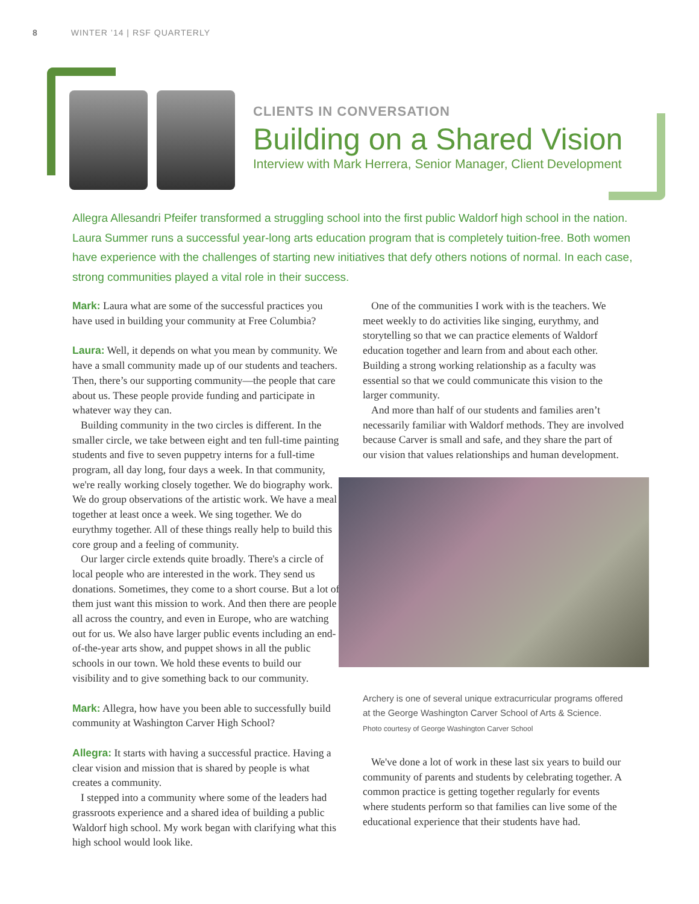8 WINTER ’14 | RSF QUARTERLY
CLIENTS IN CONVERSATION
Building on a Shared Vision
Interview with Mark Herrera, Senior Manager, Client Development
Allegra Allesandri Pfeifer transformed a struggling school into the first public Waldorf high school in the nation. Laura Summer runs a successful year-long arts education program that is completely tuition-free. Both women have experience with the challenges of starting new initiatives that defy others notions of normal. In each case, strong communities played a vital role in their success.
Mark: Laura what are some of the successful practices you have used in building your community at Free Columbia?
Laura: Well, it depends on what you mean by community. We have a small community made up of our students and teachers. Then, there’s our supporting community—the people that care about us. These people provide funding and participate in whatever way they can.
Building community in the two circles is different. In the smaller circle, we take between eight and ten full-time painting students and five to seven puppetry interns for a full-time program, all day long, four days a week. In that community, we're really working closely together. We do biography work. We do group observations of the artistic work. We have a meal together at least once a week. We sing together. We do eurythmy together. All of these things really help to build this core group and a feeling of community.
Our larger circle extends quite broadly. There's a circle of local people who are interested in the work. They send us donations. Sometimes, they come to a short course. But a lot of them just want this mission to work. And then there are people all across the country, and even in Europe, who are watching out for us. We also have larger public events including an end-of-the-year arts show, and puppet shows in all the public schools in our town. We hold these events to build our visibility and to give something back to our community.
Mark: Allegra, how have you been able to successfully build community at Washington Carver High School?
Allegra: It starts with having a successful practice. Having a clear vision and mission that is shared by people is what creates a community.
I stepped into a community where some of the leaders had grassroots experience and a shared idea of building a public Waldorf high school. My work began with clarifying what this high school would look like.
One of the communities I work with is the teachers. We meet weekly to do activities like singing, eurythmy, and storytelling so that we can practice elements of Waldorf education together and learn from and about each other. Building a strong working relationship as a faculty was essential so that we could communicate this vision to the larger community.
And more than half of our students and families aren’t necessarily familiar with Waldorf methods. They are involved because Carver is small and safe, and they share the part of our vision that values relationships and human development.
Archery is one of several unique extracurricular programs offered at the George Washington Carver School of Arts & Science.
Photo courtesy of George Washington Carver School
We've done a lot of work in these last six years to build our community of parents and students by celebrating together. A common practice is getting together regularly for events where students perform so that families can live some of the educational experience that their students have had.